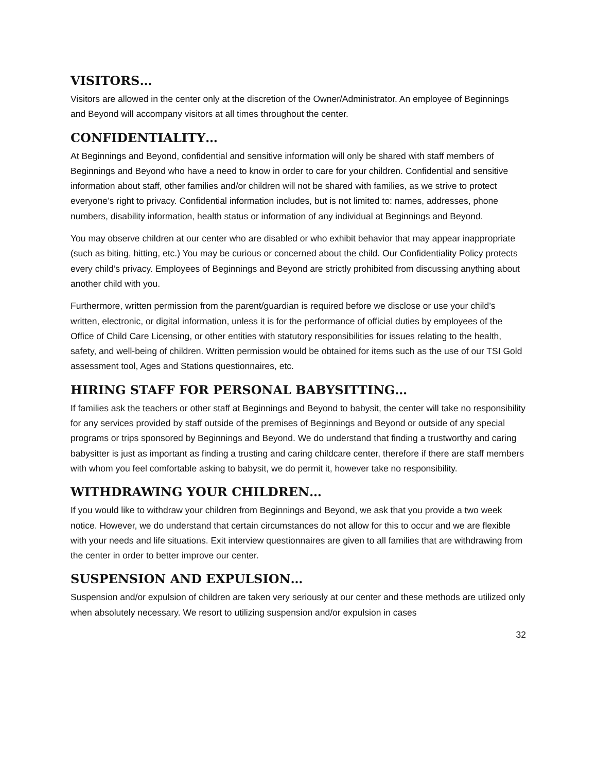VISITORS…
Visitors are allowed in the center only at the discretion of the Owner/Administrator. An employee of Beginnings and Beyond will accompany visitors at all times throughout the center.
CONFIDENTIALITY…
At Beginnings and Beyond, confidential and sensitive information will only be shared with staff members of Beginnings and Beyond who have a need to know in order to care for your children. Confidential and sensitive information about staff, other families and/or children will not be shared with families, as we strive to protect everyone’s right to privacy. Confidential information includes, but is not limited to: names, addresses, phone numbers, disability information, health status or information of any individual at Beginnings and Beyond.
You may observe children at our center who are disabled or who exhibit behavior that may appear inappropriate (such as biting, hitting, etc.) You may be curious or concerned about the child. Our Confidentiality Policy protects every child’s privacy. Employees of Beginnings and Beyond are strictly prohibited from discussing anything about another child with you.
Furthermore, written permission from the parent/guardian is required before we disclose or use your child’s written, electronic, or digital information, unless it is for the performance of official duties by employees of the Office of Child Care Licensing, or other entities with statutory responsibilities for issues relating to the health, safety, and well-being of children. Written permission would be obtained for items such as the use of our TSI Gold assessment tool, Ages and Stations questionnaires, etc.
HIRING STAFF FOR PERSONAL BABYSITTING…
If families ask the teachers or other staff at Beginnings and Beyond to babysit, the center will take no responsibility for any services provided by staff outside of the premises of Beginnings and Beyond or outside of any special programs or trips sponsored by Beginnings and Beyond. We do understand that finding a trustworthy and caring babysitter is just as important as finding a trusting and caring childcare center, therefore if there are staff members with whom you feel comfortable asking to babysit, we do permit it, however take no responsibility.
WITHDRAWING YOUR CHILDREN…
If you would like to withdraw your children from Beginnings and Beyond, we ask that you provide a two week notice. However, we do understand that certain circumstances do not allow for this to occur and we are flexible with your needs and life situations. Exit interview questionnaires are given to all families that are withdrawing from the center in order to better improve our center.
SUSPENSION AND EXPULSION…
Suspension and/or expulsion of children are taken very seriously at our center and these methods are utilized only when absolutely necessary. We resort to utilizing suspension and/or expulsion in cases
32